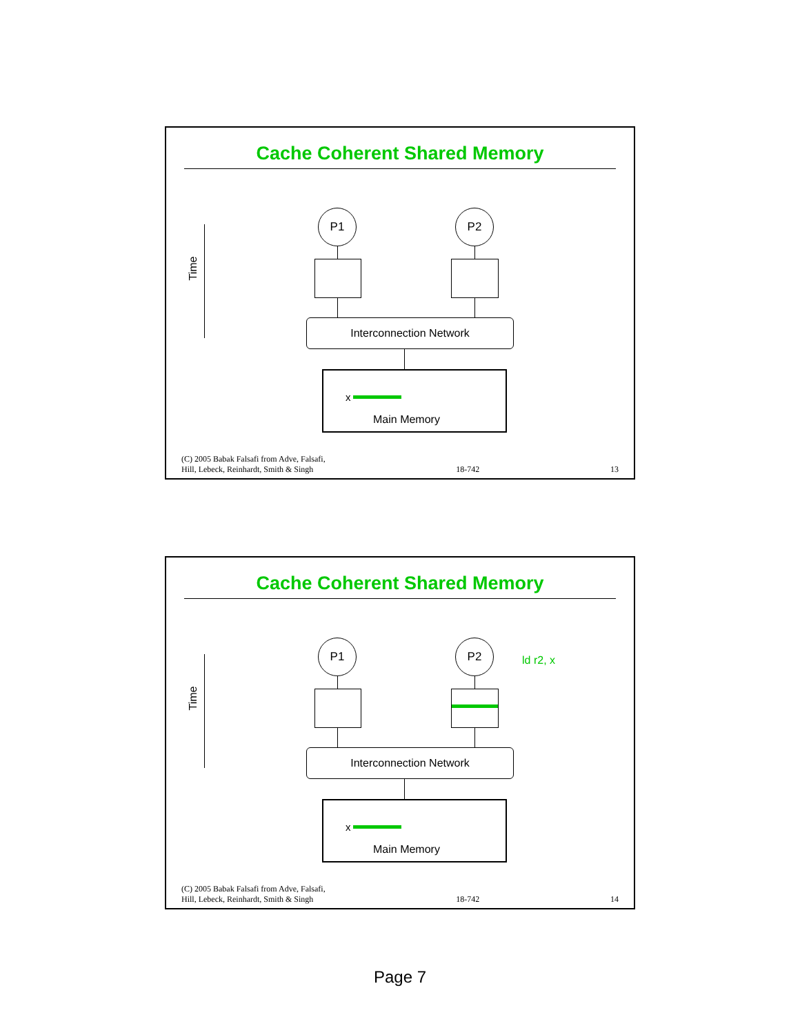Cache Coherent Shared Memory
Time
P1 P2
Interconnection Network
x
Main Memory
(C) 2005 Babak Falsafi from Adve, Falsafi,
Hill, Lebeck, Reinhardt, Smith & Singh 18-742 13
Cache Coherent Shared Memory
Time
P1 P2
ld r2, x
Interconnection Network
x
Main Memory
(C) 2005 Babak Falsafi from Adve, Falsafi,
Hill, Lebeck, Reinhardt, Smith & Singh 18-742 14
Page 7